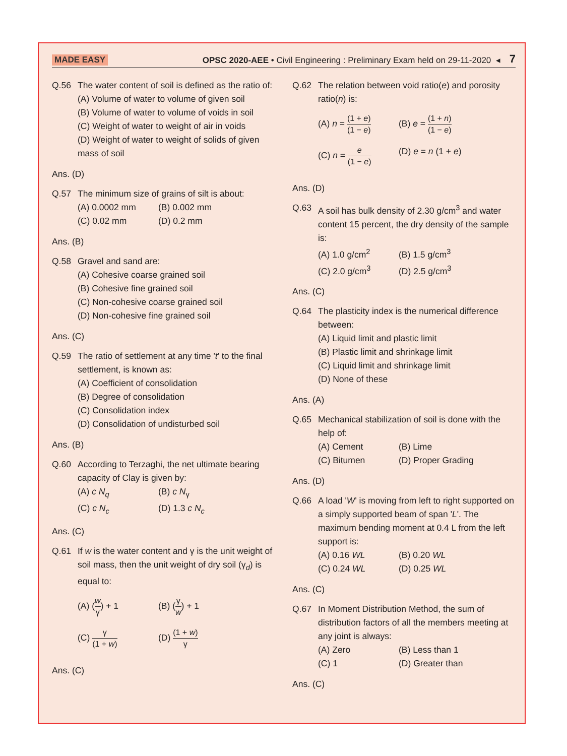MADE EASY OPSC 2020-AEE • Civil Engineering : Preliminary Exam held on 29-11-2020 ◂ 7
Q.56 The water content of soil is defined as the ratio of:
(A) Volume of water to volume of given soil
(B) Volume of water to volume of voids in soil
(C) Weight of water to weight of air in voids
(D) Weight of water to weight of solids of given mass of soil
Ans. (D)
Q.57 The minimum size of grains of silt is about:
(A) 0.0002 mm (B) 0.002 mm (C) 0.02 mm (D) 0.2 mm
Ans. (B)
Q.58 Gravel and sand are:
(A) Cohesive coarse grained soil
(B) Cohesive fine grained soil
(C) Non-cohesive coarse grained soil
(D) Non-cohesive fine grained soil
Ans. (C)
Q.59 The ratio of settlement at any time 't' to the final settlement, is known as:
(A) Coefficient of consolidation
(B) Degree of consolidation
(C) Consolidation index
(D) Consolidation of undisturbed soil
Ans. (B)
Q.60 According to Terzaghi, the net ultimate bearing capacity of Clay is given by:
(A) c N<sub>q</sub> (B) c N<sub>γ</sub> (C) c N<sub>c</sub> (D) 1.3 c N<sub>c</sub>
Ans. (C)
Q.61 If w is the water content and γ is the unit weight of soil mass, then the unit weight of dry soil (γ<sub>d</sub>) is equal to:
(A) (w γ) + 1 (B) (γ w) + 1 (C) γ (1 + w) (D) (1 + w) γ
Ans. (C)
Q.62 The relation between void ratio(e) and porosity ratio(n) is:
(A) n = (1 + e) (1 − e) (B) e = (1 + n) (1 − e) (C) n = e (1 − e) (D) e = n (1 + e)
Ans. (D)
Q.63 A soil has bulk density of 2.30 g/cm<sup>3</sup> and water content 15 percent, the dry density of the sample is:
(A) 1.0 g/cm<sup>2</sup> (B) 1.5 g/cm<sup>3</sup> (C) 2.0 g/cm<sup>3</sup> (D) 2.5 g/cm<sup>3</sup>
Ans. (C)
Q.64 The plasticity index is the numerical difference between:
(A) Liquid limit and plastic limit
(B) Plastic limit and shrinkage limit
(C) Liquid limit and shrinkage limit
(D) None of these
Ans. (A)
Q.65 Mechanical stabilization of soil is done with the help of:
(A) Cement (B) Lime (C) Bitumen (D) Proper Grading
Ans. (D)
Q.66 A load 'W' is moving from left to right supported on a simply supported beam of span 'L'. The maximum bending moment at 0.4 L from the left support is:
(A) 0.16 WL (B) 0.20 WL (C) 0.24 WL (D) 0.25 WL
Ans. (C)
Q.67 In Moment Distribution Method, the sum of distribution factors of all the members meeting at any joint is always:
(A) Zero (B) Less than 1 (C) 1 (D) Greater than
Ans. (C)